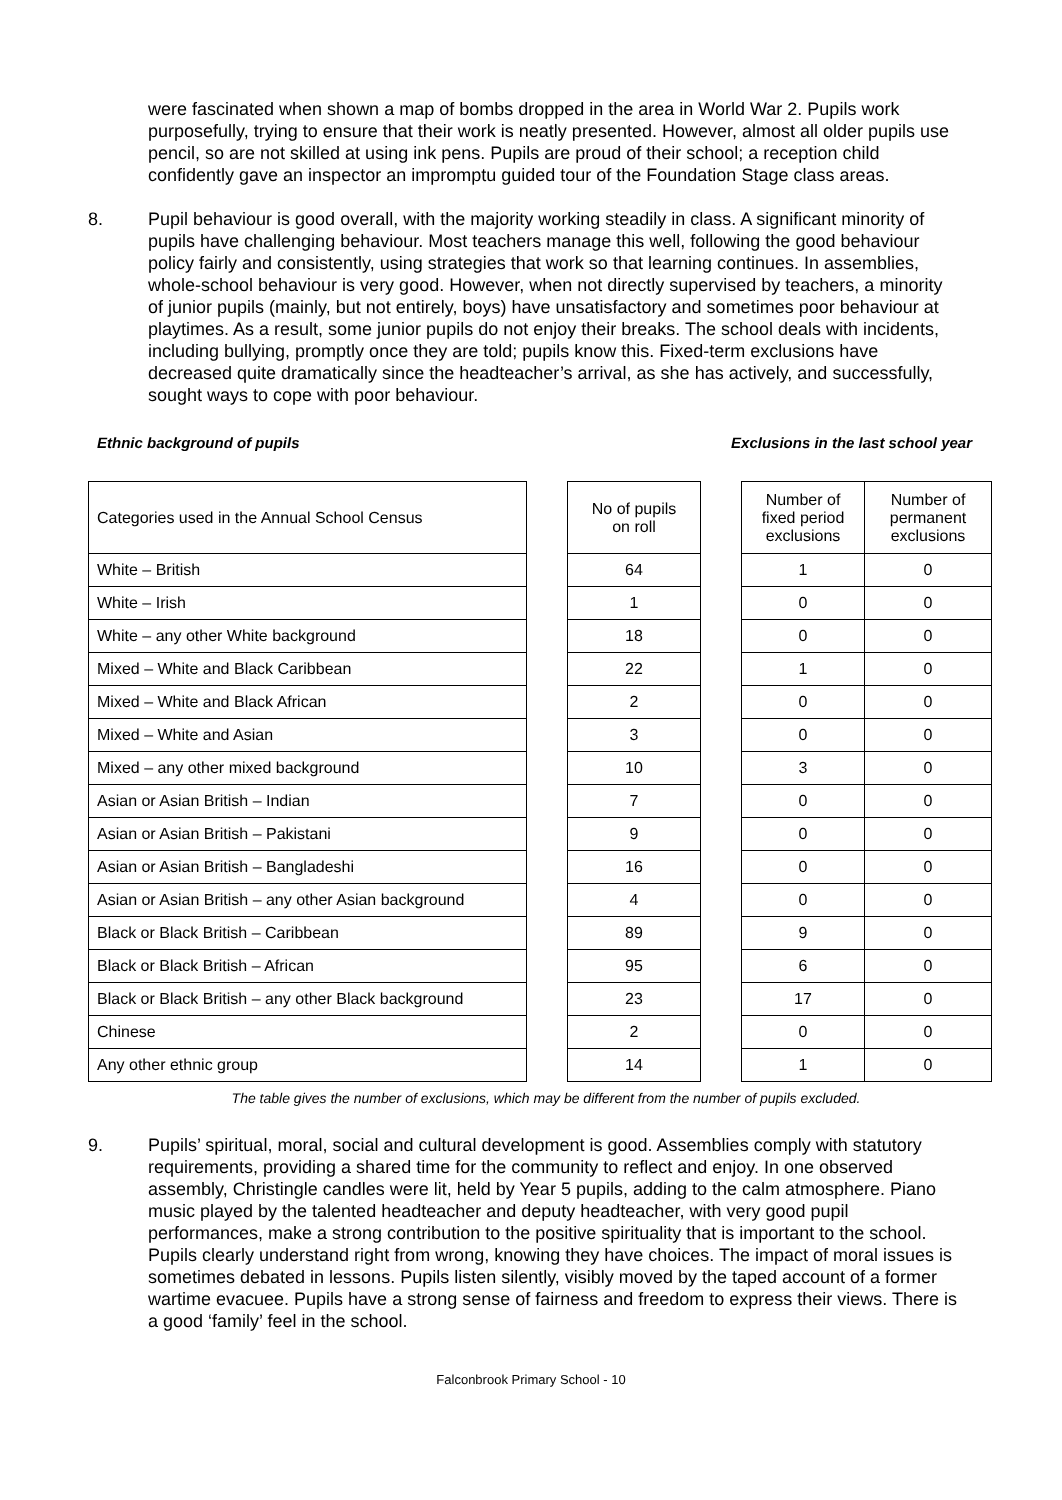were fascinated when shown a map of bombs dropped in the area in World War 2. Pupils work purposefully, trying to ensure that their work is neatly presented. However, almost all older pupils use pencil, so are not skilled at using ink pens. Pupils are proud of their school; a reception child confidently gave an inspector an impromptu guided tour of the Foundation Stage class areas.
8. Pupil behaviour is good overall, with the majority working steadily in class. A significant minority of pupils have challenging behaviour. Most teachers manage this well, following the good behaviour policy fairly and consistently, using strategies that work so that learning continues. In assemblies, whole-school behaviour is very good. However, when not directly supervised by teachers, a minority of junior pupils (mainly, but not entirely, boys) have unsatisfactory and sometimes poor behaviour at playtimes. As a result, some junior pupils do not enjoy their breaks. The school deals with incidents, including bullying, promptly once they are told; pupils know this. Fixed-term exclusions have decreased quite dramatically since the headteacher’s arrival, as she has actively, and successfully, sought ways to cope with poor behaviour.
Ethnic background of pupils Exclusions in the last school year
| Categories used in the Annual School Census | | No of pupils on roll | | Number of fixed period exclusions | Number of permanent exclusions |
| White – British | | 64 | | 1 | 0 |
| White – Irish | | 1 | | 0 | 0 |
| White – any other White background | | 18 | | 0 | 0 |
| Mixed – White and Black Caribbean | | 22 | | 1 | 0 |
| Mixed – White and Black African | | 2 | | 0 | 0 |
| Mixed – White and Asian | | 3 | | 0 | 0 |
| Mixed – any other mixed background | | 10 | | 3 | 0 |
| Asian or Asian British – Indian | | 7 | | 0 | 0 |
| Asian or Asian British – Pakistani | | 9 | | 0 | 0 |
| Asian or Asian British – Bangladeshi | | 16 | | 0 | 0 |
| Asian or Asian British – any other Asian background | | 4 | | 0 | 0 |
| Black or Black British – Caribbean | | 89 | | 9 | 0 |
| Black or Black British – African | | 95 | | 6 | 0 |
| Black or Black British – any other Black background | | 23 | | 17 | 0 |
| Chinese | | 2 | | 0 | 0 |
| Any other ethnic group | | 14 | | 1 | 0 |
The table gives the number of exclusions, which may be different from the number of pupils excluded.
9. Pupils’ spiritual, moral, social and cultural development is good. Assemblies comply with statutory requirements, providing a shared time for the community to reflect and enjoy. In one observed assembly, Christingle candles were lit, held by Year 5 pupils, adding to the calm atmosphere. Piano music played by the talented headteacher and deputy headteacher, with very good pupil performances, make a strong contribution to the positive spirituality that is important to the school. Pupils clearly understand right from wrong, knowing they have choices. The impact of moral issues is sometimes debated in lessons. Pupils listen silently, visibly moved by the taped account of a former wartime evacuee. Pupils have a strong sense of fairness and freedom to express their views. There is a good ‘family’ feel in the school.
Falconbrook Primary School - 10